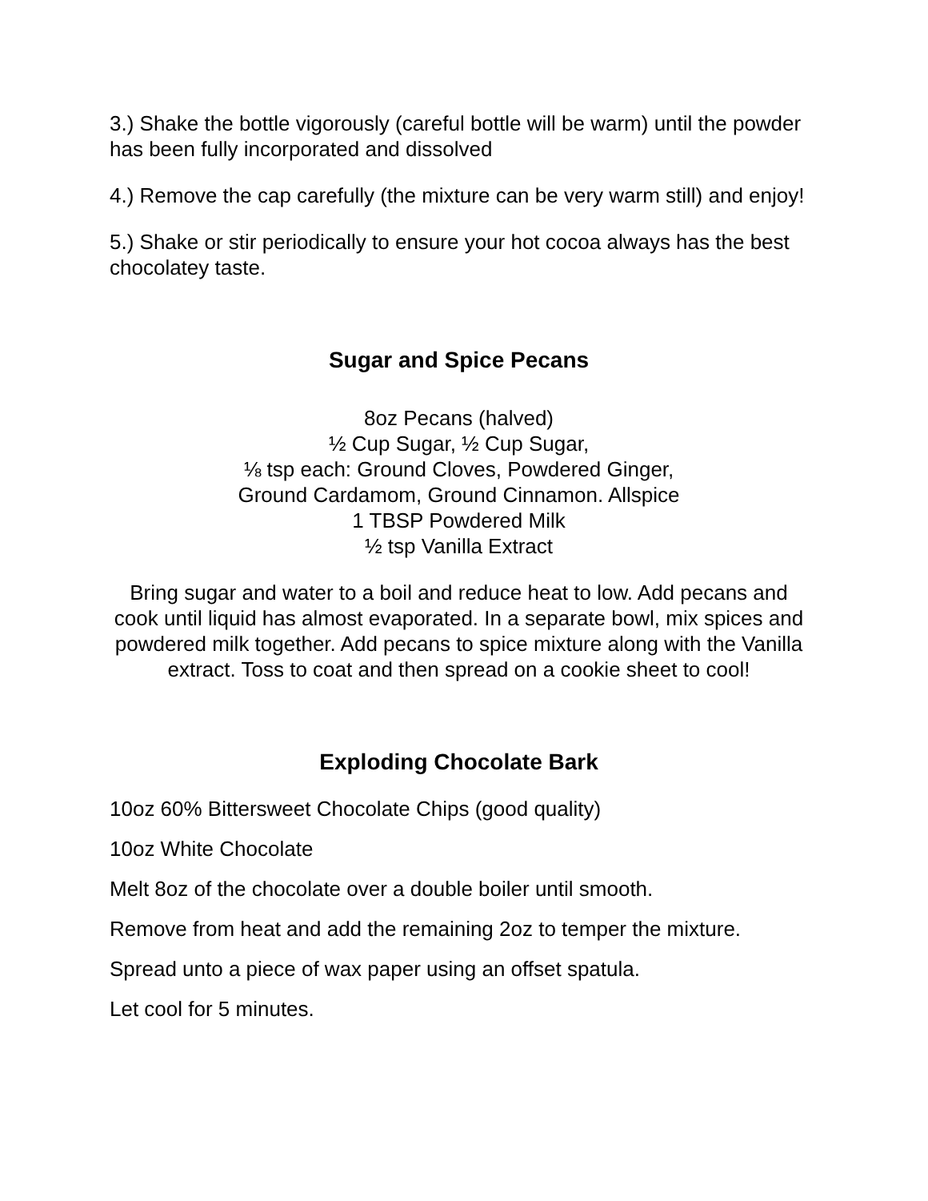3.) Shake the bottle vigorously (careful bottle will be warm) until the powder has been fully incorporated and dissolved
4.) Remove the cap carefully (the mixture can be very warm still) and enjoy!
5.) Shake or stir periodically to ensure your hot cocoa always has the best chocolatey taste.
Sugar and Spice Pecans
8oz Pecans (halved)
½ Cup Sugar, ½ Cup Sugar,
⅛ tsp each: Ground Cloves, Powdered Ginger,
Ground Cardamom, Ground Cinnamon. Allspice
1 TBSP Powdered Milk
½ tsp Vanilla Extract
Bring sugar and water to a boil and reduce heat to low. Add pecans and cook until liquid has almost evaporated. In a separate bowl, mix spices and powdered milk together. Add pecans to spice mixture along with the Vanilla extract. Toss to coat and then spread on a cookie sheet to cool!
Exploding Chocolate Bark
10oz 60% Bittersweet Chocolate Chips (good quality)
10oz White Chocolate
Melt 8oz of the chocolate over a double boiler until smooth.
Remove from heat and add the remaining 2oz to temper the mixture.
Spread unto a piece of wax paper using an offset spatula.
Let cool for 5 minutes.